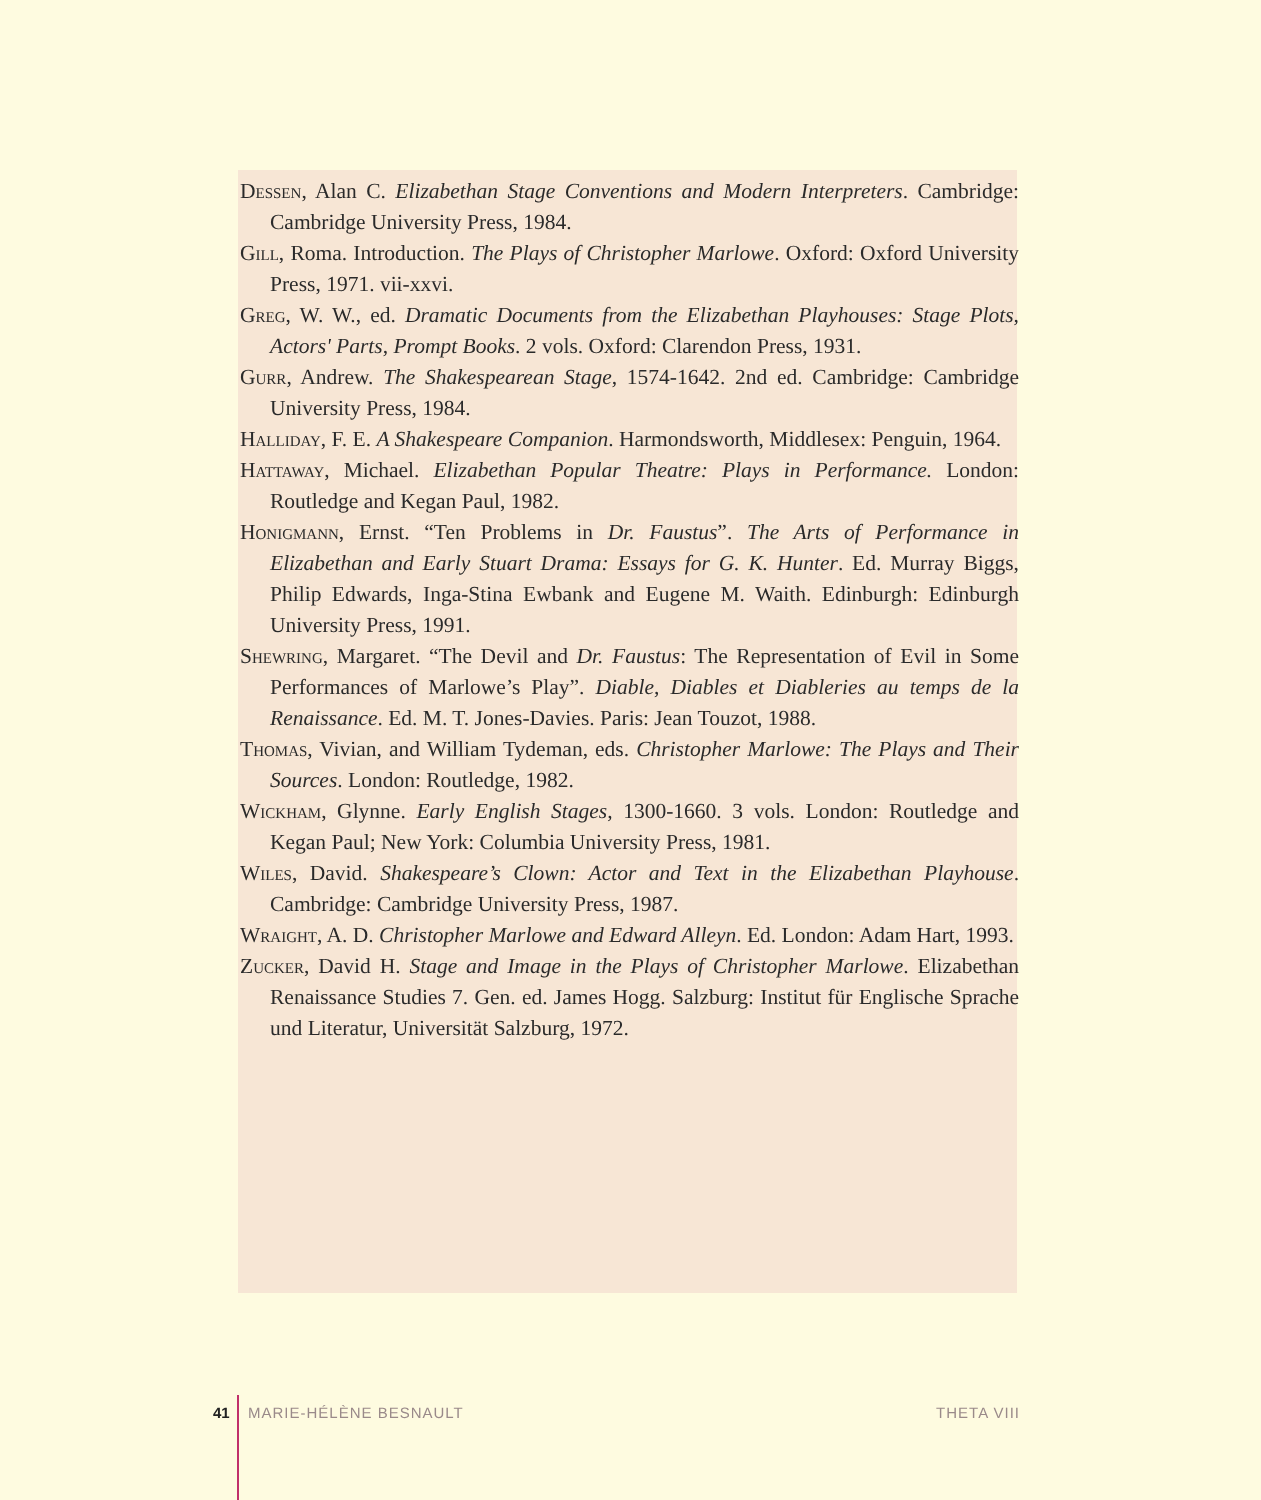Dessen, Alan C. Elizabethan Stage Conventions and Modern Interpreters. Cambridge: Cambridge University Press, 1984.
Gill, Roma. Introduction. The Plays of Christopher Marlowe. Oxford: Oxford University Press, 1971. vii-xxvi.
Greg, W. W., ed. Dramatic Documents from the Elizabethan Playhouses: Stage Plots, Actors' Parts, Prompt Books. 2 vols. Oxford: Clarendon Press, 1931.
Gurr, Andrew. The Shakespearean Stage, 1574-1642. 2nd ed. Cambridge: Cambridge University Press, 1984.
Halliday, F. E. A Shakespeare Companion. Harmondsworth, Middlesex: Penguin, 1964.
Hattaway, Michael. Elizabethan Popular Theatre: Plays in Performance. London: Routledge and Kegan Paul, 1982.
Honigmann, Ernst. “Ten Problems in Dr. Faustus”. The Arts of Performance in Elizabethan and Early Stuart Drama: Essays for G. K. Hunter. Ed. Murray Biggs, Philip Edwards, Inga-Stina Ewbank and Eugene M. Waith. Edinburgh: Edinburgh University Press, 1991.
Shewring, Margaret. “The Devil and Dr. Faustus: The Representation of Evil in Some Performances of Marlowe’s Play”. Diable, Diables et Diableries au temps de la Renaissance. Ed. M. T. Jones-Davies. Paris: Jean Touzot, 1988.
Thomas, Vivian, and William Tydeman, eds. Christopher Marlowe: The Plays and Their Sources. London: Routledge, 1982.
Wickham, Glynne. Early English Stages, 1300-1660. 3 vols. London: Routledge and Kegan Paul; New York: Columbia University Press, 1981.
Wiles, David. Shakespeare’s Clown: Actor and Text in the Elizabethan Playhouse. Cambridge: Cambridge University Press, 1987.
Wraight, A. D. Christopher Marlowe and Edward Alleyn. Ed. London: Adam Hart, 1993.
Zucker, David H. Stage and Image in the Plays of Christopher Marlowe. Elizabethan Renaissance Studies 7. Gen. ed. James Hogg. Salzburg: Institut für Englische Sprache und Literatur, Universität Salzburg, 1972.
41 MARIE-HÉLÈNE BESNAULT THETA VIII